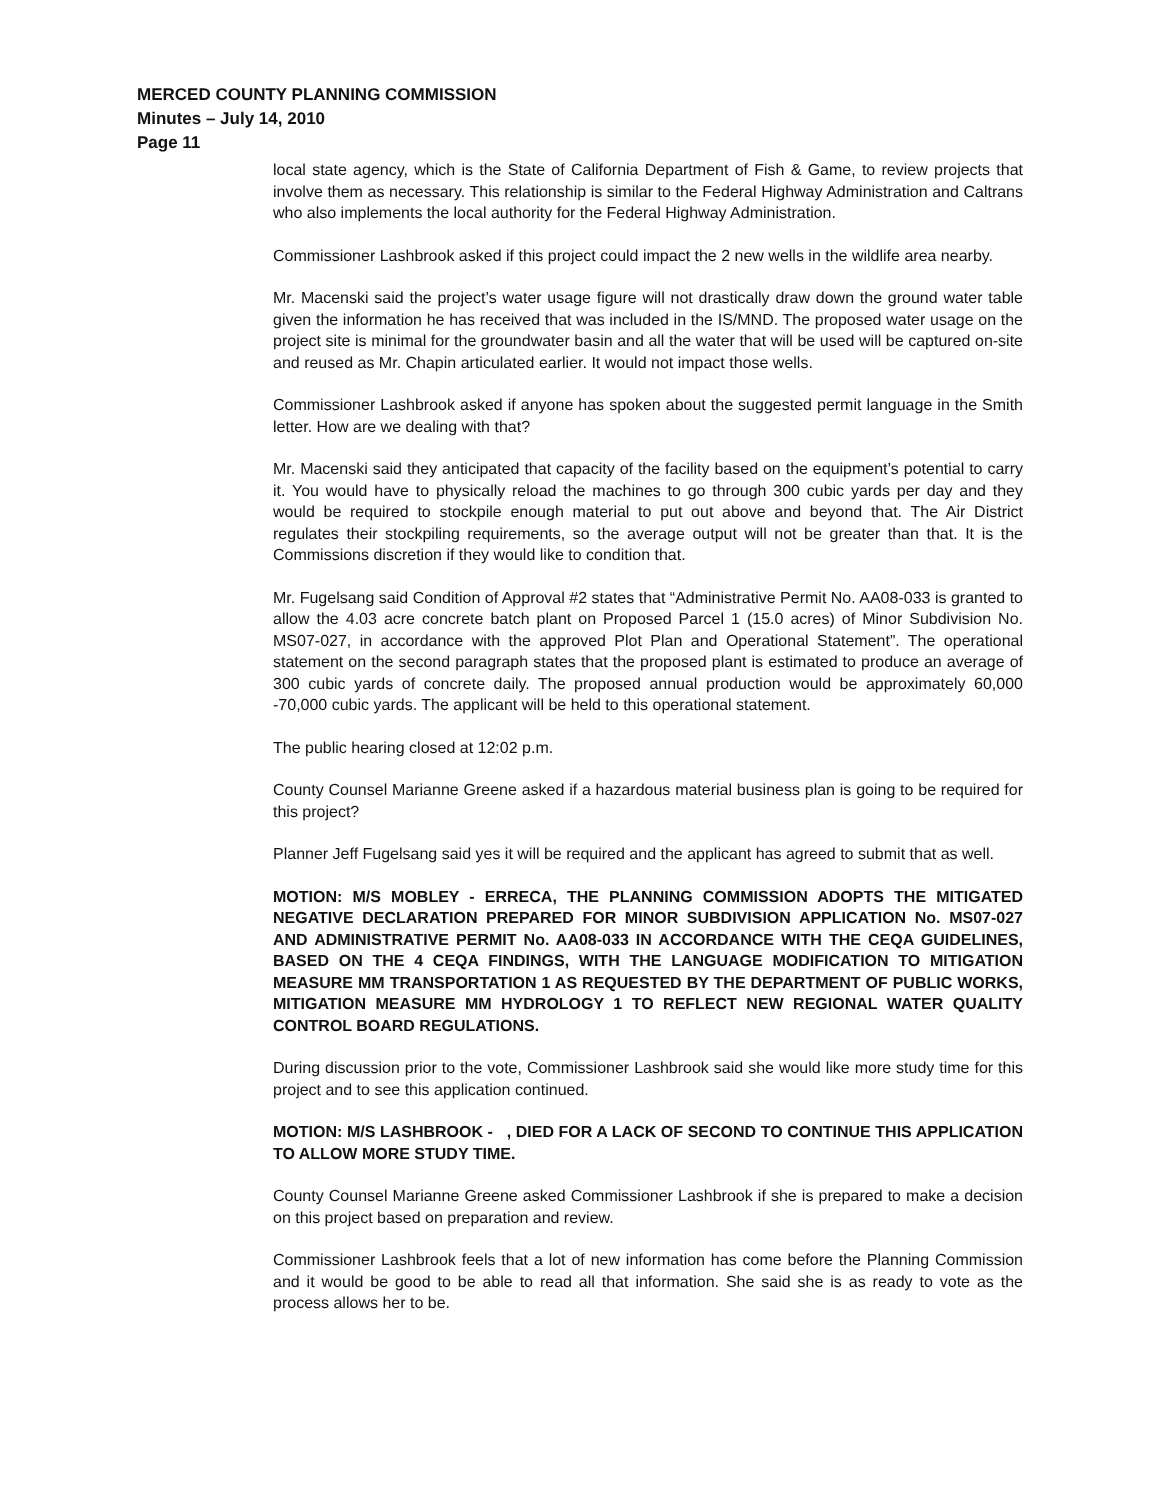MERCED COUNTY PLANNING COMMISSION
Minutes – July 14, 2010
Page 11
local state agency, which is the State of California Department of Fish & Game, to review projects that involve them as necessary. This relationship is similar to the Federal Highway Administration and Caltrans who also implements the local authority for the Federal Highway Administration.
Commissioner Lashbrook asked if this project could impact the 2 new wells in the wildlife area nearby.
Mr. Macenski said the project’s water usage figure will not drastically draw down the ground water table given the information he has received that was included in the IS/MND. The proposed water usage on the project site is minimal for the groundwater basin and all the water that will be used will be captured on-site and reused as Mr. Chapin articulated earlier. It would not impact those wells.
Commissioner Lashbrook asked if anyone has spoken about the suggested permit language in the Smith letter. How are we dealing with that?
Mr. Macenski said they anticipated that capacity of the facility based on the equipment’s potential to carry it. You would have to physically reload the machines to go through 300 cubic yards per day and they would be required to stockpile enough material to put out above and beyond that. The Air District regulates their stockpiling requirements, so the average output will not be greater than that. It is the Commissions discretion if they would like to condition that.
Mr. Fugelsang said Condition of Approval #2 states that “Administrative Permit No. AA08-033 is granted to allow the 4.03 acre concrete batch plant on Proposed Parcel 1 (15.0 acres) of Minor Subdivision No. MS07-027, in accordance with the approved Plot Plan and Operational Statement”. The operational statement on the second paragraph states that the proposed plant is estimated to produce an average of 300 cubic yards of concrete daily. The proposed annual production would be approximately 60,000 -70,000 cubic yards. The applicant will be held to this operational statement.
The public hearing closed at 12:02 p.m.
County Counsel Marianne Greene asked if a hazardous material business plan is going to be required for this project?
Planner Jeff Fugelsang said yes it will be required and the applicant has agreed to submit that as well.
MOTION: M/S MOBLEY - ERRECA, THE PLANNING COMMISSION ADOPTS THE MITIGATED NEGATIVE DECLARATION PREPARED FOR MINOR SUBDIVISION APPLICATION No. MS07-027 AND ADMINISTRATIVE PERMIT No. AA08-033 IN ACCORDANCE WITH THE CEQA GUIDELINES, BASED ON THE 4 CEQA FINDINGS, WITH THE LANGUAGE MODIFICATION TO MITIGATION MEASURE MM TRANSPORTATION 1 AS REQUESTED BY THE DEPARTMENT OF PUBLIC WORKS, MITIGATION MEASURE MM HYDROLOGY 1 TO REFLECT NEW REGIONAL WATER QUALITY CONTROL BOARD REGULATIONS.
During discussion prior to the vote, Commissioner Lashbrook said she would like more study time for this project and to see this application continued.
MOTION: M/S LASHBROOK - , DIED FOR A LACK OF SECOND TO CONTINUE THIS APPLICATION TO ALLOW MORE STUDY TIME.
County Counsel Marianne Greene asked Commissioner Lashbrook if she is prepared to make a decision on this project based on preparation and review.
Commissioner Lashbrook feels that a lot of new information has come before the Planning Commission and it would be good to be able to read all that information. She said she is as ready to vote as the process allows her to be.